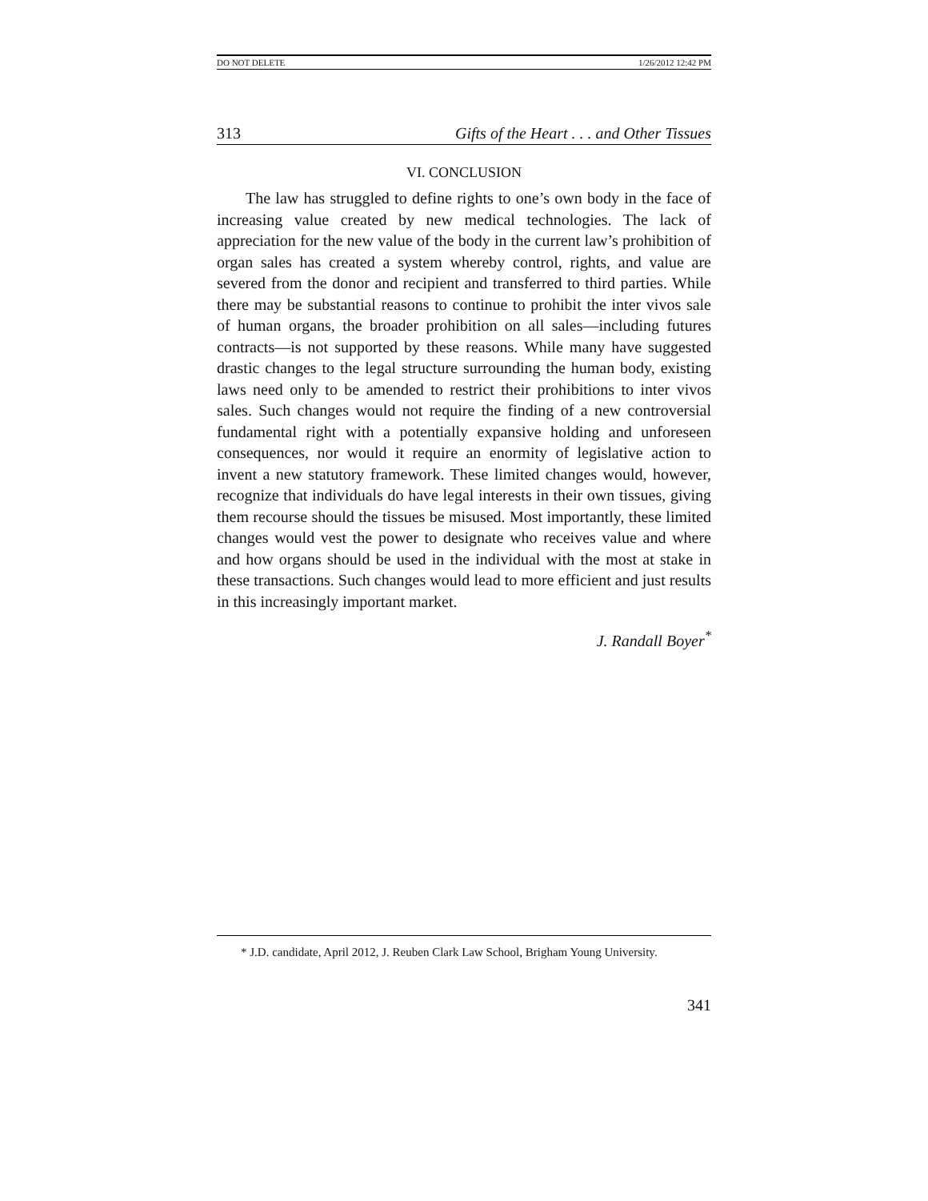DO NOT DELETE 1/26/2012 12:42 PM
313 Gifts of the Heart . . . and Other Tissues
VI. CONCLUSION
The law has struggled to define rights to one’s own body in the face of increasing value created by new medical technologies. The lack of appreciation for the new value of the body in the current law’s prohibition of organ sales has created a system whereby control, rights, and value are severed from the donor and recipient and transferred to third parties. While there may be substantial reasons to continue to prohibit the inter vivos sale of human organs, the broader prohibition on all sales—including futures contracts—is not supported by these reasons. While many have suggested drastic changes to the legal structure surrounding the human body, existing laws need only to be amended to restrict their prohibitions to inter vivos sales. Such changes would not require the finding of a new controversial fundamental right with a potentially expansive holding and unforeseen consequences, nor would it require an enormity of legislative action to invent a new statutory framework. These limited changes would, however, recognize that individuals do have legal interests in their own tissues, giving them recourse should the tissues be misused. Most importantly, these limited changes would vest the power to designate who receives value and where and how organs should be used in the individual with the most at stake in these transactions. Such changes would lead to more efficient and just results in this increasingly important market.
J. Randall Boyer<sup>*</sup>
* J.D. candidate, April 2012, J. Reuben Clark Law School, Brigham Young University.
341